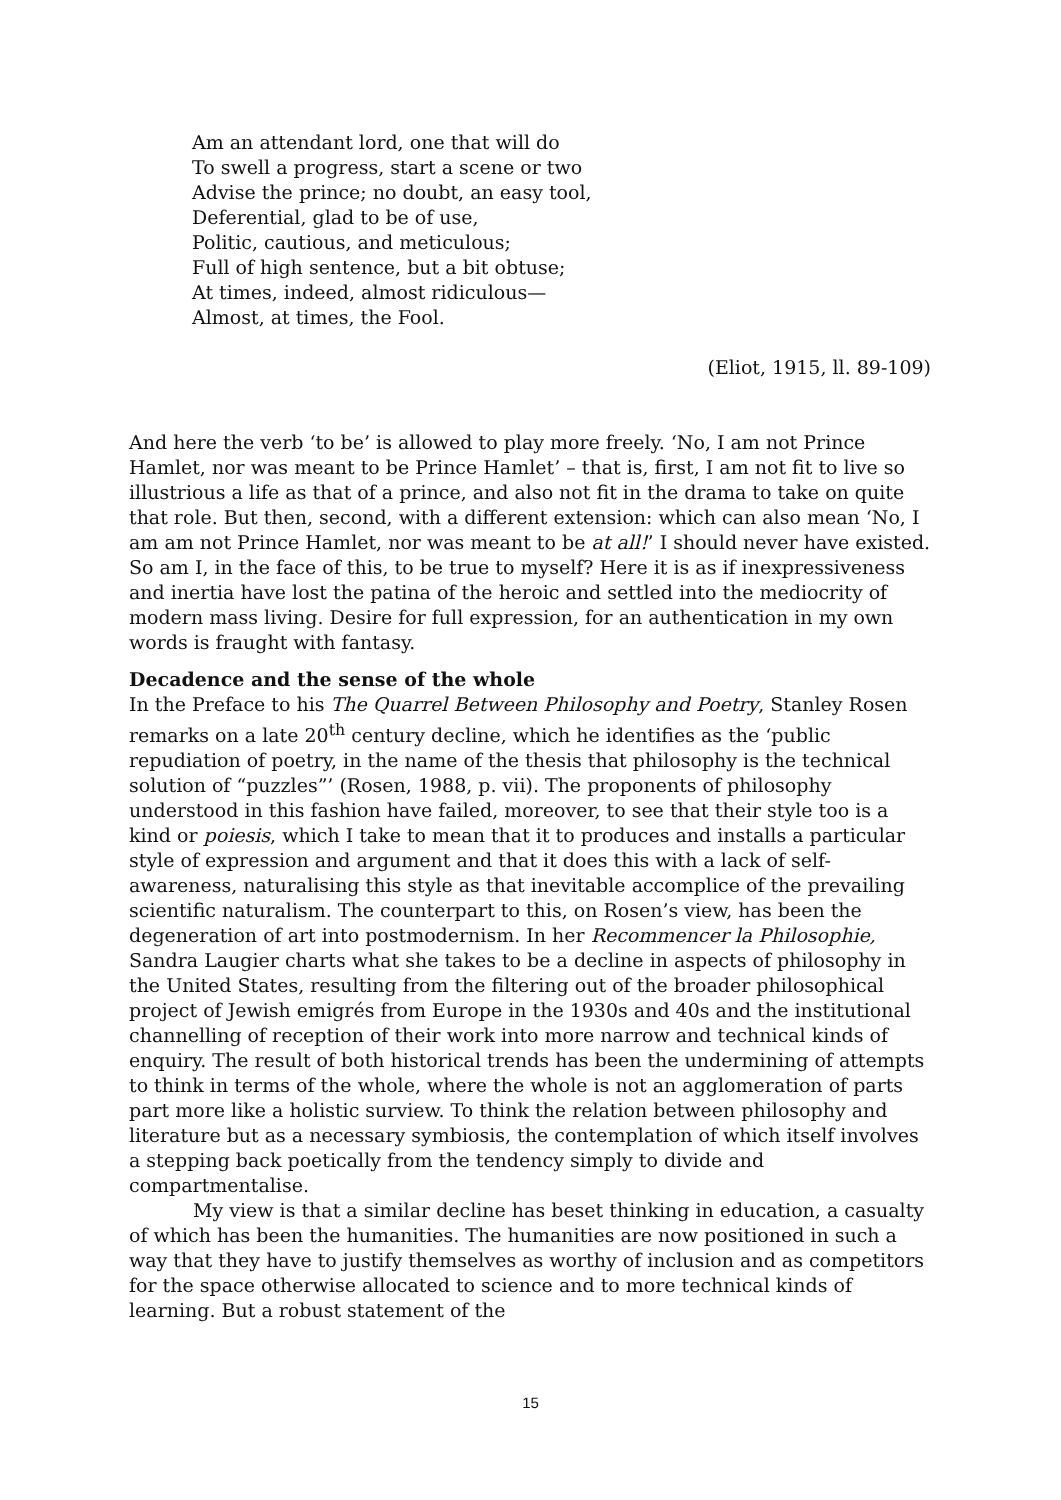Am an attendant lord, one that will do
To swell a progress, start a scene or two
Advise the prince; no doubt, an easy tool,
Deferential, glad to be of use,
Politic, cautious, and meticulous;
Full of high sentence, but a bit obtuse;
At times, indeed, almost ridiculous—
Almost, at times, the Fool.
(Eliot, 1915, ll. 89-109)
And here the verb ‘to be’ is allowed to play more freely. ‘No, I am not Prince Hamlet, nor was meant to be Prince Hamlet’ – that is, first, I am not fit to live so illustrious a life as that of a prince, and also not fit in the drama to take on quite that role. But then, second, with a different extension: which can also mean ‘No, I am am not Prince Hamlet, nor was meant to be at all!’ I should never have existed. So am I, in the face of this, to be true to myself? Here it is as if inexpressiveness and inertia have lost the patina of the heroic and settled into the mediocrity of modern mass living. Desire for full expression, for an authentication in my own words is fraught with fantasy.
Decadence and the sense of the whole
In the Preface to his The Quarrel Between Philosophy and Poetry, Stanley Rosen remarks on a late 20<sup>th</sup> century decline, which he identifies as the ‘public repudiation of poetry, in the name of the thesis that philosophy is the technical solution of “puzzles”’ (Rosen, 1988, p. vii). The proponents of philosophy understood in this fashion have failed, moreover, to see that their style too is a kind or poiesis, which I take to mean that it to produces and installs a particular style of expression and argument and that it does this with a lack of self-awareness, naturalising this style as that inevitable accomplice of the prevailing scientific naturalism. The counterpart to this, on Rosen’s view, has been the degeneration of art into postmodernism. In her Recommencer la Philosophie, Sandra Laugier charts what she takes to be a decline in aspects of philosophy in the United States, resulting from the filtering out of the broader philosophical project of Jewish emigrés from Europe in the 1930s and 40s and the institutional channelling of reception of their work into more narrow and technical kinds of enquiry. The result of both historical trends has been the undermining of attempts to think in terms of the whole, where the whole is not an agglomeration of parts part more like a holistic surview. To think the relation between philosophy and literature but as a necessary symbiosis, the contemplation of which itself involves a stepping back poetically from the tendency simply to divide and compartmentalise.
My view is that a similar decline has beset thinking in education, a casualty of which has been the humanities. The humanities are now positioned in such a way that they have to justify themselves as worthy of inclusion and as competitors for the space otherwise allocated to science and to more technical kinds of learning. But a robust statement of the
15